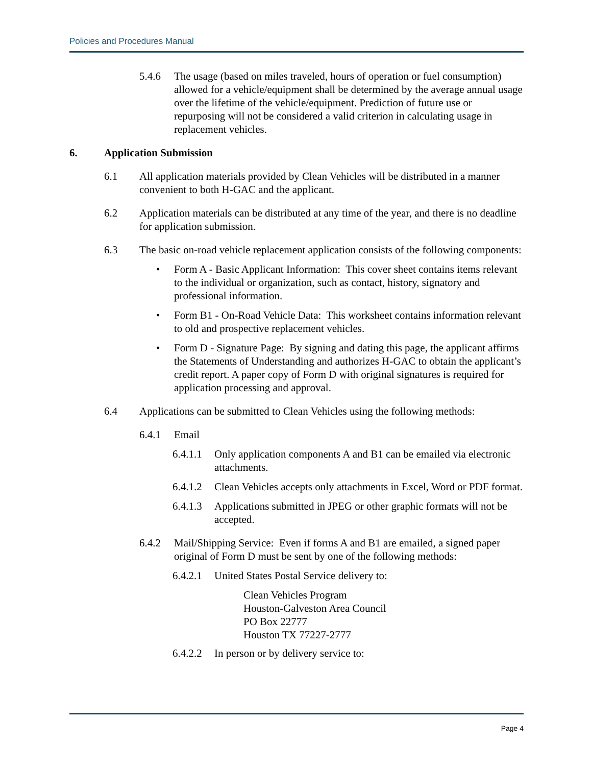Policies and Procedures Manual
5.4.6 The usage (based on miles traveled, hours of operation or fuel consumption) allowed for a vehicle/equipment shall be determined by the average annual usage over the lifetime of the vehicle/equipment. Prediction of future use or repurposing will not be considered a valid criterion in calculating usage in replacement vehicles.
6. Application Submission
6.1 All application materials provided by Clean Vehicles will be distributed in a manner convenient to both H-GAC and the applicant.
6.2 Application materials can be distributed at any time of the year, and there is no deadline for application submission.
6.3 The basic on-road vehicle replacement application consists of the following components:
• Form A - Basic Applicant Information: This cover sheet contains items relevant to the individual or organization, such as contact, history, signatory and professional information.
• Form B1 - On-Road Vehicle Data: This worksheet contains information relevant to old and prospective replacement vehicles.
• Form D - Signature Page: By signing and dating this page, the applicant affirms the Statements of Understanding and authorizes H-GAC to obtain the applicant’s credit report. A paper copy of Form D with original signatures is required for application processing and approval.
6.4 Applications can be submitted to Clean Vehicles using the following methods:
6.4.1 Email
6.4.1.1
Only application components A and B1 can be emailed via electronic attachments.
6.4.1.2
Clean Vehicles accepts only attachments in Excel, Word or PDF format.
6.4.1.3
Applications submitted in JPEG or other graphic formats will not be accepted.
6.4.2 Mail/Shipping Service: Even if forms A and B1 are emailed, a signed paper original of Form D must be sent by one of the following methods:
6.4.2.1
United States Postal Service delivery to:
Clean Vehicles Program
Houston-Galveston Area Council
PO Box 22777
Houston TX 77227-2777
6.4.2.2
In person or by delivery service to:
Page 4